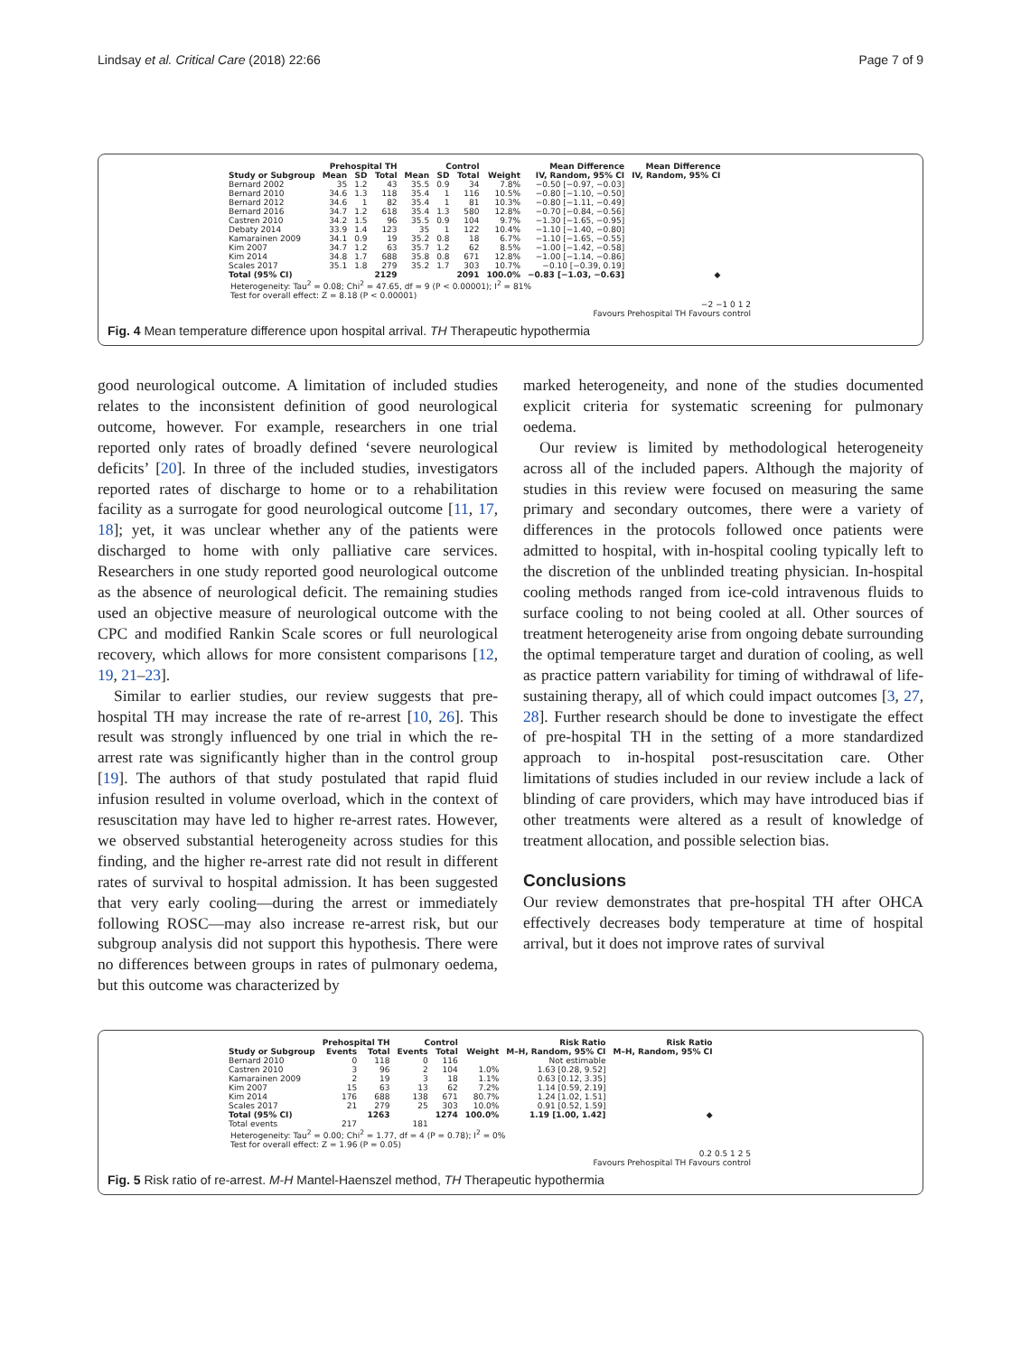Lindsay et al. Critical Care (2018) 22:66 Page 7 of 9
| | Prehospital TH | | | Control | | | | Mean Difference | Mean Difference |
| --- | --- | --- | --- | --- | --- | --- | --- | --- | --- |
| Study or Subgroup | Mean | SD | Total | Mean | SD | Total | Weight | IV, Random, 95% CI | IV, Random, 95% CI |
| Bernard 2002 | 35 | 1.2 | 43 | 35.5 | 0.9 | 34 | 7.8% | −0.50 [−0.97, −0.03] | |
| Bernard 2010 | 34.6 | 1.3 | 118 | 35.4 | 1 | 116 | 10.5% | −0.80 [−1.10, −0.50] | |
| Bernard 2012 | 34.6 | 1 | 82 | 35.4 | 1 | 81 | 10.3% | −0.80 [−1.11, −0.49] | |
| Bernard 2016 | 34.7 | 1.2 | 618 | 35.4 | 1.3 | 580 | 12.8% | −0.70 [−0.84, −0.56] | |
| Castren 2010 | 34.2 | 1.5 | 96 | 35.5 | 0.9 | 104 | 9.7% | −1.30 [−1.65, −0.95] | |
| Debaty 2014 | 33.9 | 1.4 | 123 | 35 | 1 | 122 | 10.4% | −1.10 [−1.40, −0.80] | |
| Kamarainen 2009 | 34.1 | 0.9 | 19 | 35.2 | 0.8 | 18 | 6.7% | −1.10 [−1.65, −0.55] | |
| Kim 2007 | 34.7 | 1.2 | 63 | 35.7 | 1.2 | 62 | 8.5% | −1.00 [−1.42, −0.58] | |
| Kim 2014 | 34.8 | 1.7 | 688 | 35.8 | 0.8 | 671 | 12.8% | −1.00 [−1.14, −0.86] | |
| Scales 2017 | 35.1 | 1.8 | 279 | 35.2 | 1.7 | 303 | 10.7% | −0.10 [−0.39, 0.19] | |
| Total (95% CI) | | | 2129 | | | 2091 | 100.0% | −0.83 [−1.03, −0.63] | ◆ |
Heterogeneity: Tau<sup>2</sup> = 0.08; Chi<sup>2</sup> = 47.65, df = 9 (P < 0.00001); I<sup>2</sup> = 81%
Test for overall effect: Z = 8.18 (P < 0.00001)
−2 −1 0 1 2
Favours Prehospital TH Favours control
Fig. 4 Mean temperature difference upon hospital arrival. TH Therapeutic hypothermia
good neurological outcome. A limitation of included studies relates to the inconsistent definition of good neurological outcome, however. For example, researchers in one trial reported only rates of broadly defined ‘severe neurological deficits’ [20]. In three of the included studies, investigators reported rates of discharge to home or to a rehabilitation facility as a surrogate for good neurological outcome [11, 17, 18]; yet, it was unclear whether any of the patients were discharged to home with only palliative care services. Researchers in one study reported good neurological outcome as the absence of neurological deficit. The remaining studies used an objective measure of neurological outcome with the CPC and modified Rankin Scale scores or full neurological recovery, which allows for more consistent comparisons [12, 19, 21–23].
Similar to earlier studies, our review suggests that pre-hospital TH may increase the rate of re-arrest [10, 26]. This result was strongly influenced by one trial in which the re-arrest rate was significantly higher than in the control group [19]. The authors of that study postulated that rapid fluid infusion resulted in volume overload, which in the context of resuscitation may have led to higher re-arrest rates. However, we observed substantial heterogeneity across studies for this finding, and the higher re-arrest rate did not result in different rates of survival to hospital admission. It has been suggested that very early cooling—during the arrest or immediately following ROSC—may also increase re-arrest risk, but our subgroup analysis did not support this hypothesis. There were no differences between groups in rates of pulmonary oedema, but this outcome was characterized by
marked heterogeneity, and none of the studies documented explicit criteria for systematic screening for pulmonary oedema.
Our review is limited by methodological heterogeneity across all of the included papers. Although the majority of studies in this review were focused on measuring the same primary and secondary outcomes, there were a variety of differences in the protocols followed once patients were admitted to hospital, with in-hospital cooling typically left to the discretion of the unblinded treating physician. In-hospital cooling methods ranged from ice-cold intravenous fluids to surface cooling to not being cooled at all. Other sources of treatment heterogeneity arise from ongoing debate surrounding the optimal temperature target and duration of cooling, as well as practice pattern variability for timing of withdrawal of life-sustaining therapy, all of which could impact outcomes [3, 27, 28]. Further research should be done to investigate the effect of pre-hospital TH in the setting of a more standardized approach to in-hospital post-resuscitation care. Other limitations of studies included in our review include a lack of blinding of care providers, which may have introduced bias if other treatments were altered as a result of knowledge of treatment allocation, and possible selection bias.
Conclusions
Our review demonstrates that pre-hospital TH after OHCA effectively decreases body temperature at time of hospital arrival, but it does not improve rates of survival
| | Prehospital TH | | Control | | | Risk Ratio | Risk Ratio |
| --- | --- | --- | --- | --- | --- | --- | --- |
| Study or Subgroup | Events | Total | Events | Total | Weight | M–H, Random, 95% CI | M–H, Random, 95% CI |
| Bernard 2010 | 0 | 118 | 0 | 116 | | Not estimable | |
| Castren 2010 | 3 | 96 | 2 | 104 | 1.0% | 1.63 [0.28, 9.52] | |
| Kamarainen 2009 | 2 | 19 | 3 | 18 | 1.1% | 0.63 [0.12, 3.35] | |
| Kim 2007 | 15 | 63 | 13 | 62 | 7.2% | 1.14 [0.59, 2.19] | |
| Kim 2014 | 176 | 688 | 138 | 671 | 80.7% | 1.24 [1.02, 1.51] | |
| Scales 2017 | 21 | 279 | 25 | 303 | 10.0% | 0.91 [0.52, 1.59] | |
| Total (95% CI) | | 1263 | | 1274 | 100.0% | 1.19 [1.00, 1.42] | ◆ |
| Total events | 217 | | 181 | | | | |
Heterogeneity: Tau<sup>2</sup> = 0.00; Chi<sup>2</sup> = 1.77, df = 4 (P = 0.78); I<sup>2</sup> = 0%
Test for overall effect: Z = 1.96 (P = 0.05)
0.2 0.5 1 2 5
Favours Prehospital TH Favours control
Fig. 5 Risk ratio of re-arrest. M-H Mantel-Haenszel method, TH Therapeutic hypothermia